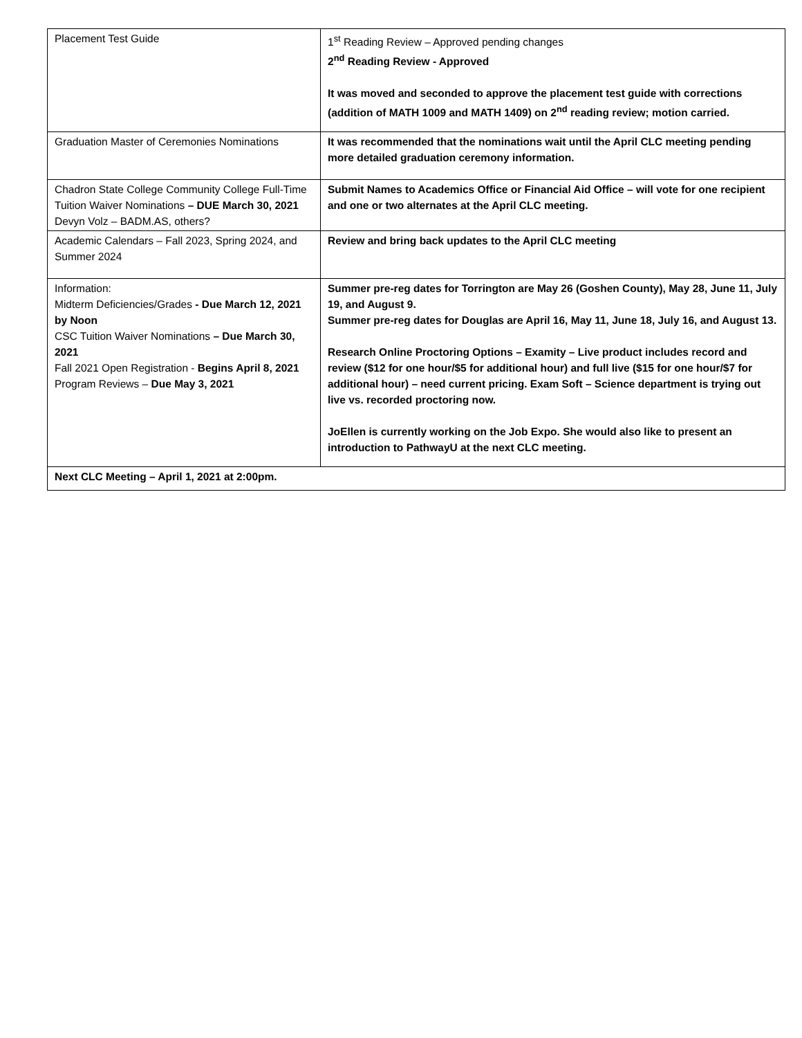| Placement Test Guide | 1<sup>st</sup> Reading Review – Approved pending changes 2<sup>nd</sup> Reading Review - Approved It was moved and seconded to approve the placement test guide with corrections (addition of MATH 1009 and MATH 1409) on 2<sup>nd</sup> reading review; motion carried. |
| Graduation Master of Ceremonies Nominations | It was recommended that the nominations wait until the April CLC meeting pending more detailed graduation ceremony information. |
| Chadron State College Community College Full-Time Tuition Waiver Nominations – DUE March 30, 2021 Devyn Volz – BADM.AS, others? | Submit Names to Academics Office or Financial Aid Office – will vote for one recipient and one or two alternates at the April CLC meeting. |
| Academic Calendars – Fall 2023, Spring 2024, and Summer 2024 | Review and bring back updates to the April CLC meeting |
| Information: Midterm Deficiencies/Grades - Due March 12, 2021 by Noon CSC Tuition Waiver Nominations – Due March 30, 2021 Fall 2021 Open Registration - Begins April 8, 2021 Program Reviews – Due May 3, 2021 | Summer pre-reg dates for Torrington are May 26 (Goshen County), May 28, June 11, July 19, and August 9. Summer pre-reg dates for Douglas are April 16, May 11, June 18, July 16, and August 13. Research Online Proctoring Options – Examity – Live product includes record and review ($12 for one hour/$5 for additional hour) and full live ($15 for one hour/$7 for additional hour) – need current pricing. Exam Soft – Science department is trying out live vs. recorded proctoring now. JoEllen is currently working on the Job Expo. She would also like to present an introduction to PathwayU at the next CLC meeting. |
| Next CLC Meeting – April 1, 2021 at 2:00pm. | |